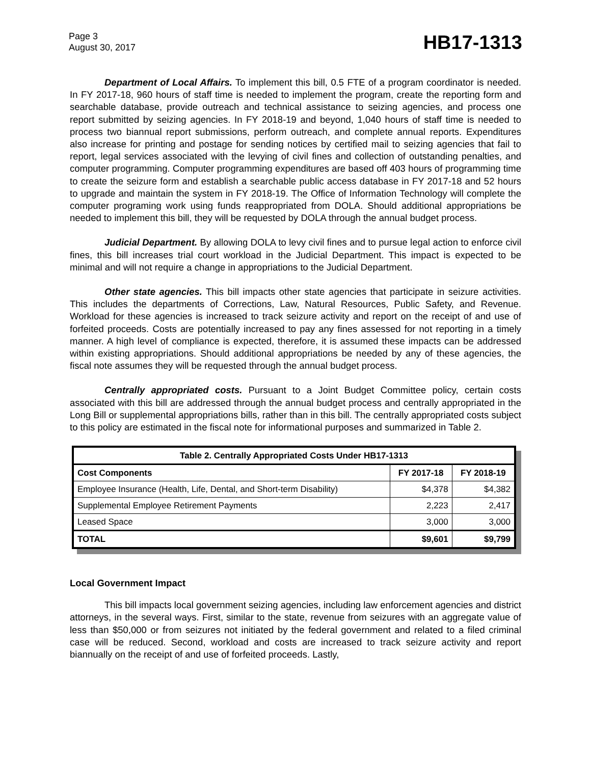Page 3
August 30, 2017
HB17-1313
Department of Local Affairs. To implement this bill, 0.5 FTE of a program coordinator is needed. In FY 2017-18, 960 hours of staff time is needed to implement the program, create the reporting form and searchable database, provide outreach and technical assistance to seizing agencies, and process one report submitted by seizing agencies. In FY 2018-19 and beyond, 1,040 hours of staff time is needed to process two biannual report submissions, perform outreach, and complete annual reports. Expenditures also increase for printing and postage for sending notices by certified mail to seizing agencies that fail to report, legal services associated with the levying of civil fines and collection of outstanding penalties, and computer programming. Computer programming expenditures are based off 403 hours of programming time to create the seizure form and establish a searchable public access database in FY 2017-18 and 52 hours to upgrade and maintain the system in FY 2018-19. The Office of Information Technology will complete the computer programing work using funds reappropriated from DOLA. Should additional appropriations be needed to implement this bill, they will be requested by DOLA through the annual budget process.
Judicial Department. By allowing DOLA to levy civil fines and to pursue legal action to enforce civil fines, this bill increases trial court workload in the Judicial Department. This impact is expected to be minimal and will not require a change in appropriations to the Judicial Department.
Other state agencies. This bill impacts other state agencies that participate in seizure activities. This includes the departments of Corrections, Law, Natural Resources, Public Safety, and Revenue. Workload for these agencies is increased to track seizure activity and report on the receipt of and use of forfeited proceeds. Costs are potentially increased to pay any fines assessed for not reporting in a timely manner. A high level of compliance is expected, therefore, it is assumed these impacts can be addressed within existing appropriations. Should additional appropriations be needed by any of these agencies, the fiscal note assumes they will be requested through the annual budget process.
Centrally appropriated costs. Pursuant to a Joint Budget Committee policy, certain costs associated with this bill are addressed through the annual budget process and centrally appropriated in the Long Bill or supplemental appropriations bills, rather than in this bill. The centrally appropriated costs subject to this policy are estimated in the fiscal note for informational purposes and summarized in Table 2.
| Table 2. Centrally Appropriated Costs Under HB17-1313 | | |
| --- | --- | --- |
| Cost Components | FY 2017-18 | FY 2018-19 |
| Employee Insurance (Health, Life, Dental, and Short-term Disability) | $4,378 | $4,382 |
| Supplemental Employee Retirement Payments | 2,223 | 2,417 |
| Leased Space | 3,000 | 3,000 |
| TOTAL | $9,601 | $9,799 |
Local Government Impact
This bill impacts local government seizing agencies, including law enforcement agencies and district attorneys, in the several ways. First, similar to the state, revenue from seizures with an aggregate value of less than $50,000 or from seizures not initiated by the federal government and related to a filed criminal case will be reduced. Second, workload and costs are increased to track seizure activity and report biannually on the receipt of and use of forfeited proceeds. Lastly,